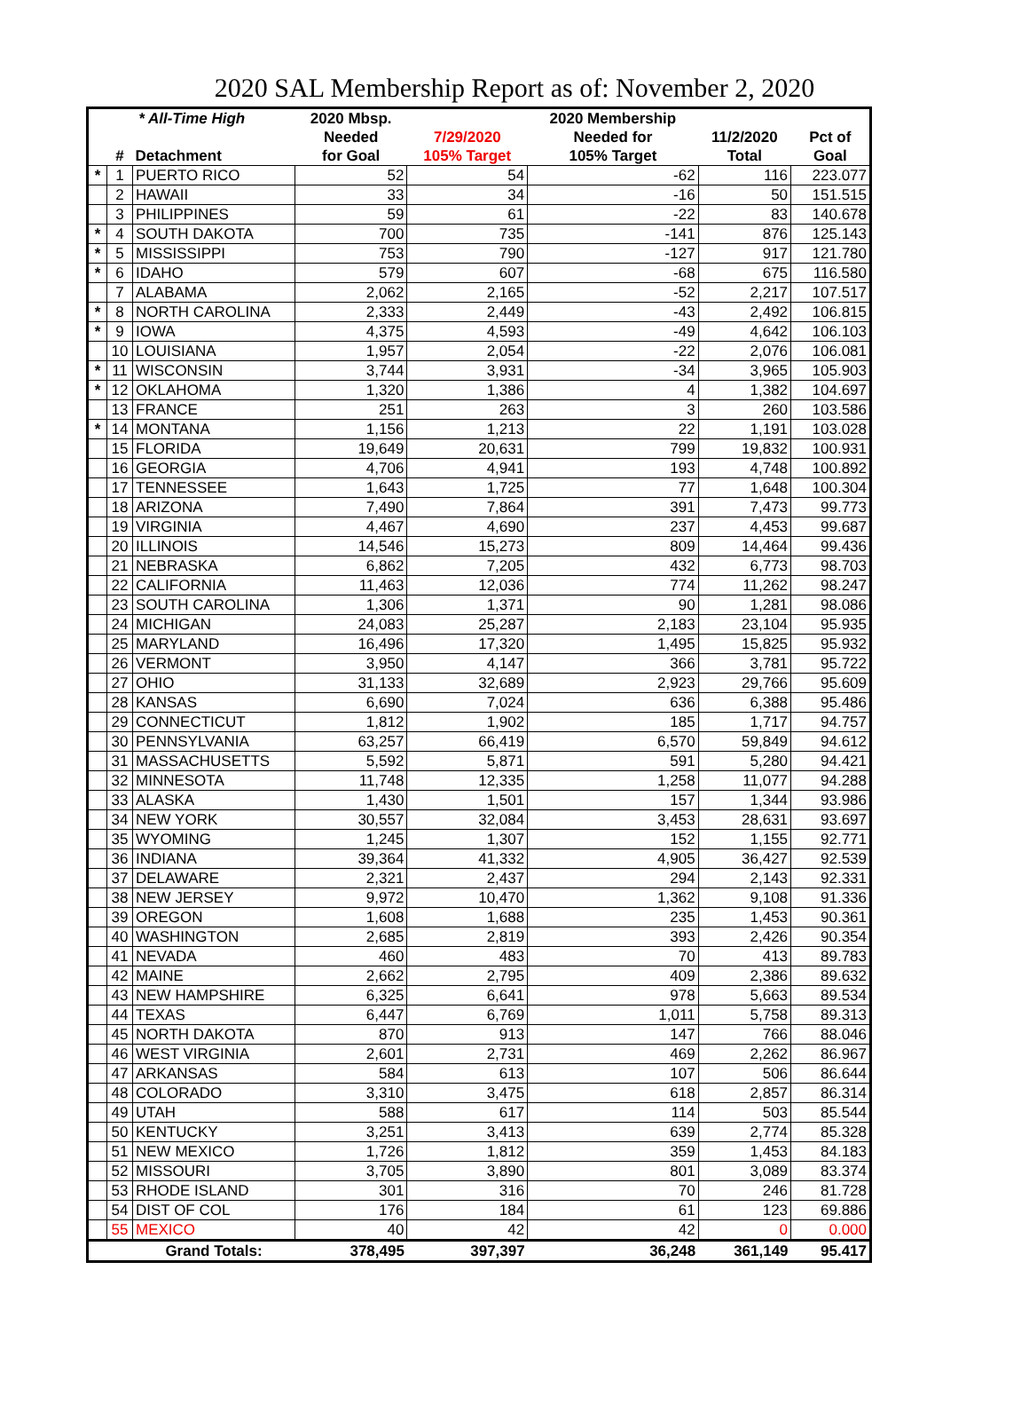2020 SAL Membership Report as of: November 2, 2020
| * All-Time High | | | 2020 Mbsp. | | 2020 Membership | | |
| --- | --- | --- | --- | --- | --- | --- | --- |
| | | | Needed | 7/29/2020 | Needed for | 11/2/2020 | Pct of |
| | # | Detachment | for Goal | 105% Target | 105% Target | Total | Goal |
| * | 1 | PUERTO RICO | 52 | 54 | -62 | 116 | 223.077 |
| | 2 | HAWAII | 33 | 34 | -16 | 50 | 151.515 |
| | 3 | PHILIPPINES | 59 | 61 | -22 | 83 | 140.678 |
| * | 4 | SOUTH DAKOTA | 700 | 735 | -141 | 876 | 125.143 |
| * | 5 | MISSISSIPPI | 753 | 790 | -127 | 917 | 121.780 |
| * | 6 | IDAHO | 579 | 607 | -68 | 675 | 116.580 |
| | 7 | ALABAMA | 2,062 | 2,165 | -52 | 2,217 | 107.517 |
| * | 8 | NORTH CAROLINA | 2,333 | 2,449 | -43 | 2,492 | 106.815 |
| * | 9 | IOWA | 4,375 | 4,593 | -49 | 4,642 | 106.103 |
| | 10 | LOUISIANA | 1,957 | 2,054 | -22 | 2,076 | 106.081 |
| * | 11 | WISCONSIN | 3,744 | 3,931 | -34 | 3,965 | 105.903 |
| * | 12 | OKLAHOMA | 1,320 | 1,386 | 4 | 1,382 | 104.697 |
| | 13 | FRANCE | 251 | 263 | 3 | 260 | 103.586 |
| * | 14 | MONTANA | 1,156 | 1,213 | 22 | 1,191 | 103.028 |
| | 15 | FLORIDA | 19,649 | 20,631 | 799 | 19,832 | 100.931 |
| | 16 | GEORGIA | 4,706 | 4,941 | 193 | 4,748 | 100.892 |
| | 17 | TENNESSEE | 1,643 | 1,725 | 77 | 1,648 | 100.304 |
| | 18 | ARIZONA | 7,490 | 7,864 | 391 | 7,473 | 99.773 |
| | 19 | VIRGINIA | 4,467 | 4,690 | 237 | 4,453 | 99.687 |
| | 20 | ILLINOIS | 14,546 | 15,273 | 809 | 14,464 | 99.436 |
| | 21 | NEBRASKA | 6,862 | 7,205 | 432 | 6,773 | 98.703 |
| | 22 | CALIFORNIA | 11,463 | 12,036 | 774 | 11,262 | 98.247 |
| | 23 | SOUTH CAROLINA | 1,306 | 1,371 | 90 | 1,281 | 98.086 |
| | 24 | MICHIGAN | 24,083 | 25,287 | 2,183 | 23,104 | 95.935 |
| | 25 | MARYLAND | 16,496 | 17,320 | 1,495 | 15,825 | 95.932 |
| | 26 | VERMONT | 3,950 | 4,147 | 366 | 3,781 | 95.722 |
| | 27 | OHIO | 31,133 | 32,689 | 2,923 | 29,766 | 95.609 |
| | 28 | KANSAS | 6,690 | 7,024 | 636 | 6,388 | 95.486 |
| | 29 | CONNECTICUT | 1,812 | 1,902 | 185 | 1,717 | 94.757 |
| | 30 | PENNSYLVANIA | 63,257 | 66,419 | 6,570 | 59,849 | 94.612 |
| | 31 | MASSACHUSETTS | 5,592 | 5,871 | 591 | 5,280 | 94.421 |
| | 32 | MINNESOTA | 11,748 | 12,335 | 1,258 | 11,077 | 94.288 |
| | 33 | ALASKA | 1,430 | 1,501 | 157 | 1,344 | 93.986 |
| | 34 | NEW YORK | 30,557 | 32,084 | 3,453 | 28,631 | 93.697 |
| | 35 | WYOMING | 1,245 | 1,307 | 152 | 1,155 | 92.771 |
| | 36 | INDIANA | 39,364 | 41,332 | 4,905 | 36,427 | 92.539 |
| | 37 | DELAWARE | 2,321 | 2,437 | 294 | 2,143 | 92.331 |
| | 38 | NEW JERSEY | 9,972 | 10,470 | 1,362 | 9,108 | 91.336 |
| | 39 | OREGON | 1,608 | 1,688 | 235 | 1,453 | 90.361 |
| | 40 | WASHINGTON | 2,685 | 2,819 | 393 | 2,426 | 90.354 |
| | 41 | NEVADA | 460 | 483 | 70 | 413 | 89.783 |
| | 42 | MAINE | 2,662 | 2,795 | 409 | 2,386 | 89.632 |
| | 43 | NEW HAMPSHIRE | 6,325 | 6,641 | 978 | 5,663 | 89.534 |
| | 44 | TEXAS | 6,447 | 6,769 | 1,011 | 5,758 | 89.313 |
| | 45 | NORTH DAKOTA | 870 | 913 | 147 | 766 | 88.046 |
| | 46 | WEST VIRGINIA | 2,601 | 2,731 | 469 | 2,262 | 86.967 |
| | 47 | ARKANSAS | 584 | 613 | 107 | 506 | 86.644 |
| | 48 | COLORADO | 3,310 | 3,475 | 618 | 2,857 | 86.314 |
| | 49 | UTAH | 588 | 617 | 114 | 503 | 85.544 |
| | 50 | KENTUCKY | 3,251 | 3,413 | 639 | 2,774 | 85.328 |
| | 51 | NEW MEXICO | 1,726 | 1,812 | 359 | 1,453 | 84.183 |
| | 52 | MISSOURI | 3,705 | 3,890 | 801 | 3,089 | 83.374 |
| | 53 | RHODE ISLAND | 301 | 316 | 70 | 246 | 81.728 |
| | 54 | DIST OF COL | 176 | 184 | 61 | 123 | 69.886 |
| | 55 | MEXICO | 40 | 42 | 42 | 0 | 0.000 |
| | | Grand Totals: | 378,495 | 397,397 | 36,248 | 361,149 | 95.417 |